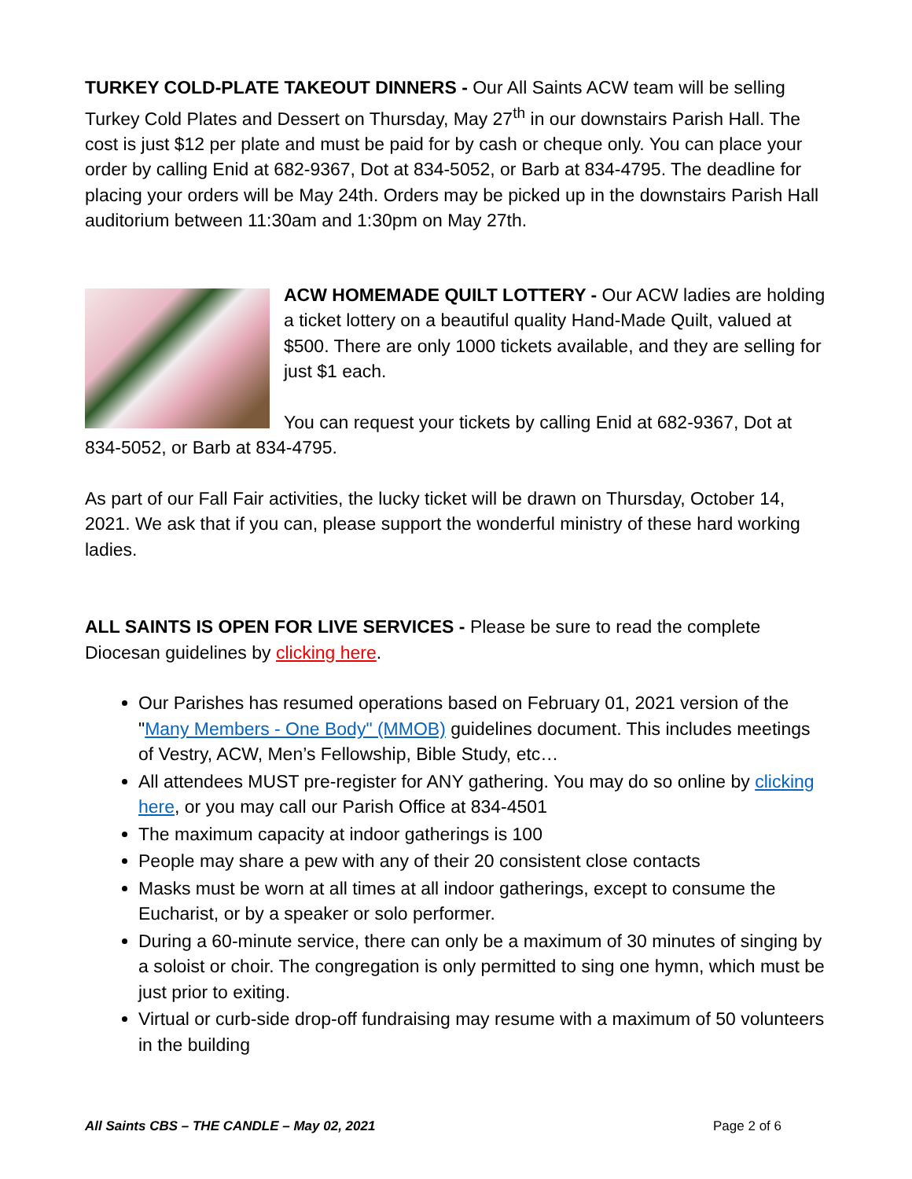TURKEY COLD-PLATE TAKEOUT DINNERS - Our All Saints ACW team will be selling Turkey Cold Plates and Dessert on Thursday, May 27<sup>th</sup> in our downstairs Parish Hall. The cost is just $12 per plate and must be paid for by cash or cheque only. You can place your order by calling Enid at 682-9367, Dot at 834-5052, or Barb at 834-4795. The deadline for placing your orders will be May 24th. Orders may be picked up in the downstairs Parish Hall auditorium between 11:30am and 1:30pm on May 27th.
ACW HOMEMADE QUILT LOTTERY - Our ACW ladies are holding a ticket lottery on a beautiful quality Hand-Made Quilt, valued at $500. There are only 1000 tickets available, and they are selling for just $1 each.
You can request your tickets by calling Enid at 682-9367, Dot at 834-5052, or Barb at 834-4795.
As part of our Fall Fair activities, the lucky ticket will be drawn on Thursday, October 14, 2021. We ask that if you can, please support the wonderful ministry of these hard working ladies.
ALL SAINTS IS OPEN FOR LIVE SERVICES - Please be sure to read the complete Diocesan guidelines by clicking here.
Our Parishes has resumed operations based on February 01, 2021 version of the "Many Members - One Body" (MMOB) guidelines document. This includes meetings of Vestry, ACW, Men’s Fellowship, Bible Study, etc…
All attendees MUST pre-register for ANY gathering. You may do so online by clicking here, or you may call our Parish Office at 834-4501
The maximum capacity at indoor gatherings is 100
People may share a pew with any of their 20 consistent close contacts
Masks must be worn at all times at all indoor gatherings, except to consume the Eucharist, or by a speaker or solo performer.
During a 60-minute service, there can only be a maximum of 30 minutes of singing by a soloist or choir. The congregation is only permitted to sing one hymn, which must be just prior to exiting.
Virtual or curb-side drop-off fundraising may resume with a maximum of 50 volunteers in the building
All Saints CBS – THE CANDLE – May 02, 2021 Page 2 of 6